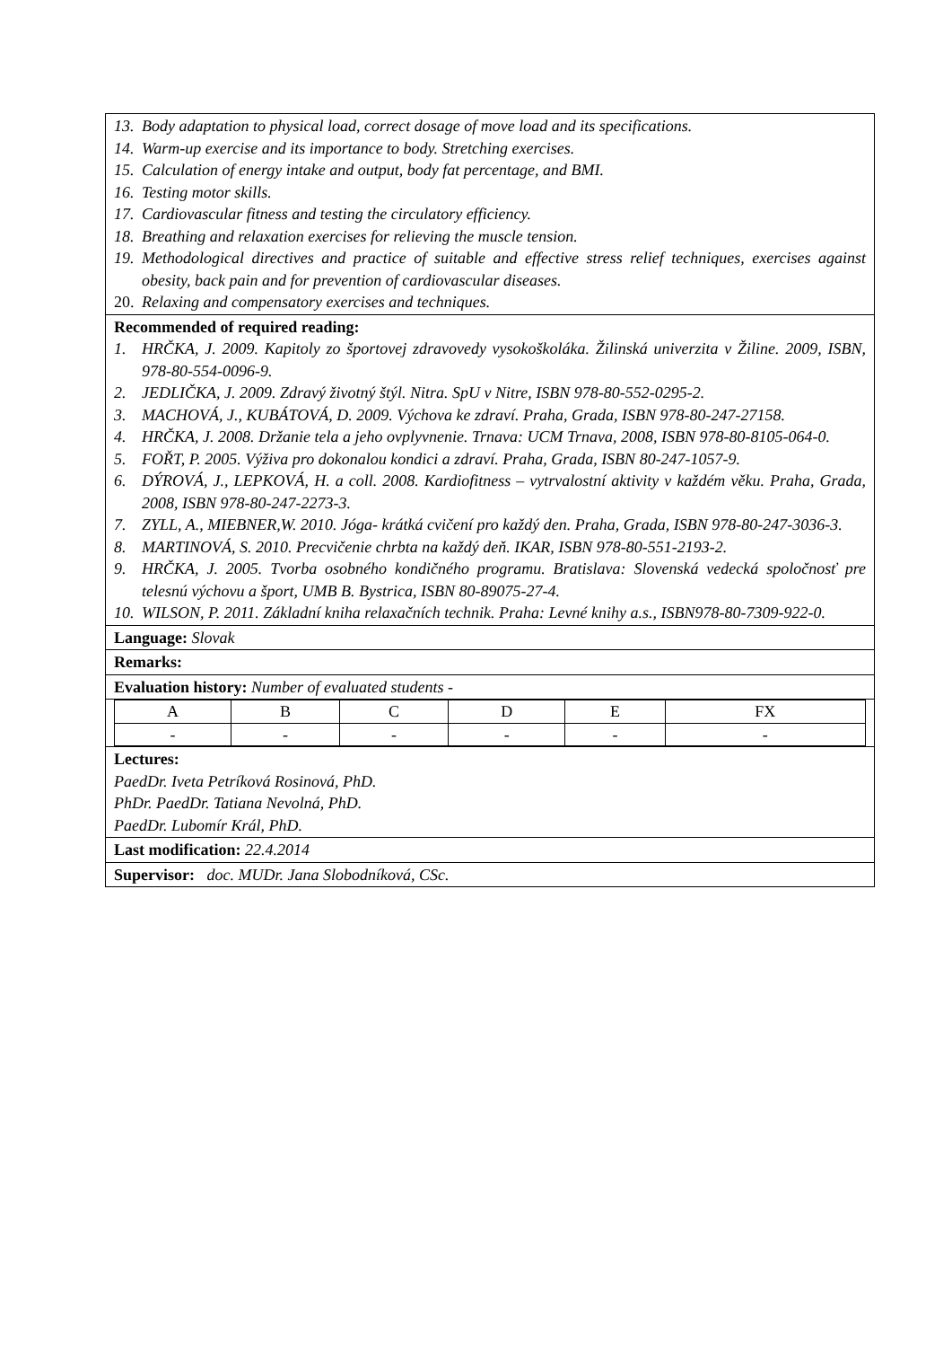13. Body adaptation to physical load, correct dosage of move load and its specifications.
14. Warm-up exercise and its importance to body. Stretching exercises.
15. Calculation of energy intake and output, body fat percentage, and BMI.
16. Testing motor skills.
17. Cardiovascular fitness and testing the circulatory efficiency.
18. Breathing and relaxation exercises for relieving the muscle tension.
19. Methodological directives and practice of suitable and effective stress relief techniques, exercises against obesity, back pain and for prevention of cardiovascular diseases.
20. Relaxing and compensatory exercises and techniques.
Recommended of required reading:
1. HRČKA, J. 2009. Kapitoly zo športovej zdravovedy vysokoškoláka. Žilinská univerzita v Žiline. 2009, ISBN, 978-80-554-0096-9.
2. JEDLIČKA, J. 2009. Zdravý životný štýl. Nitra. SpU v Nitre, ISBN 978-80-552-0295-2.
3. MACHOVÁ, J., KUBÁTOVÁ, D. 2009. Výchova ke zdraví. Praha, Grada, ISBN 978-80-247-27158.
4. HRČKA, J. 2008. Držanie tela a jeho ovplyvnenie. Trnava: UCM Trnava, 2008, ISBN 978-80-8105-064-0.
5. FOŘT, P. 2005. Výživa pro dokonalou kondici a zdraví. Praha, Grada, ISBN 80-247-1057-9.
6. DÝROVÁ, J., LEPKOVÁ, H. a coll. 2008. Kardiofitness – vytrvalostní aktivity v každém věku. Praha, Grada, 2008, ISBN 978-80-247-2273-3.
7. ZYLL, A., MIEBNER,W. 2010. Jóga- krátká cvičení pro každý den. Praha, Grada, ISBN 978-80-247-3036-3.
8. MARTINOVÁ, S. 2010. Precvičenie chrbta na každý deň. IKAR, ISBN 978-80-551-2193-2.
9. HRČKA, J. 2005. Tvorba osobného kondičného programu. Bratislava: Slovenská vedecká spoločnosť pre telesnú výchovu a šport, UMB B. Bystrica, ISBN 80-89075-27-4.
10. WILSON, P. 2011. Základní kniha relaxačních technik. Praha: Levné knihy a.s., ISBN978-80-7309-922-0.
Language: Slovak
Remarks:
Evaluation history: Number of evaluated students -
| A | B | C | D | E | FX |
| - | - | - | - | - | - |
Lectures:
PaedDr. Iveta Petríková Rosinová, PhD.
PhDr. PaedDr. Tatiana Nevolná, PhD.
PaedDr. Lubomír Král, PhD.
Last modification: 22.4.2014
Supervisor: doc. MUDr. Jana Slobodníková, CSc.